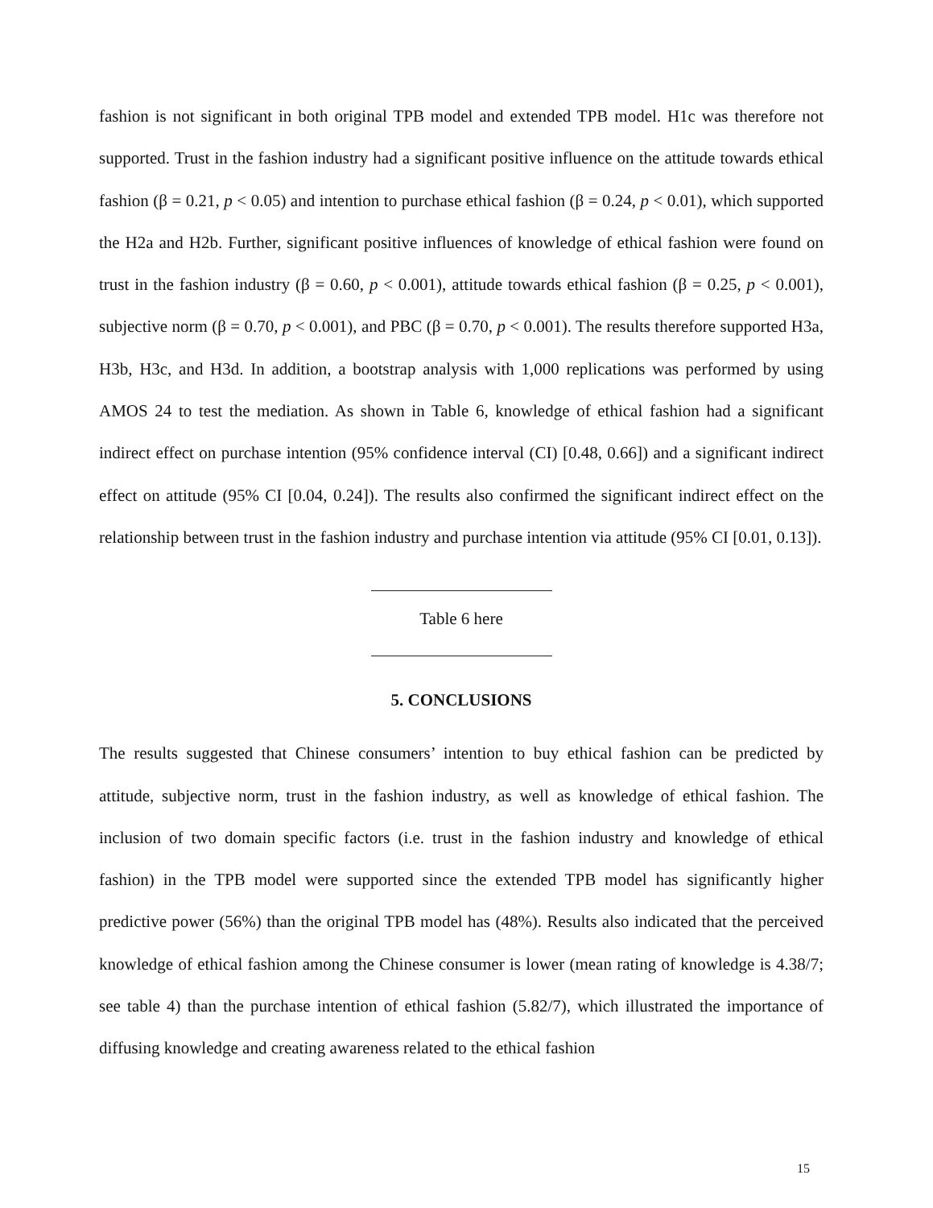fashion is not significant in both original TPB model and extended TPB model. H1c was therefore not supported. Trust in the fashion industry had a significant positive influence on the attitude towards ethical fashion (β = 0.21, p < 0.05) and intention to purchase ethical fashion (β = 0.24, p < 0.01), which supported the H2a and H2b. Further, significant positive influences of knowledge of ethical fashion were found on trust in the fashion industry (β = 0.60, p < 0.001), attitude towards ethical fashion (β = 0.25, p < 0.001), subjective norm (β = 0.70, p < 0.001), and PBC (β = 0.70, p < 0.001). The results therefore supported H3a, H3b, H3c, and H3d. In addition, a bootstrap analysis with 1,000 replications was performed by using AMOS 24 to test the mediation. As shown in Table 6, knowledge of ethical fashion had a significant indirect effect on purchase intention (95% confidence interval (CI) [0.48, 0.66]) and a significant indirect effect on attitude (95% CI [0.04, 0.24]). The results also confirmed the significant indirect effect on the relationship between trust in the fashion industry and purchase intention via attitude (95% CI [0.01, 0.13]).
Table 6 here
5. CONCLUSIONS
The results suggested that Chinese consumers’ intention to buy ethical fashion can be predicted by attitude, subjective norm, trust in the fashion industry, as well as knowledge of ethical fashion. The inclusion of two domain specific factors (i.e. trust in the fashion industry and knowledge of ethical fashion) in the TPB model were supported since the extended TPB model has significantly higher predictive power (56%) than the original TPB model has (48%). Results also indicated that the perceived knowledge of ethical fashion among the Chinese consumer is lower (mean rating of knowledge is 4.38/7; see table 4) than the purchase intention of ethical fashion (5.82/7), which illustrated the importance of diffusing knowledge and creating awareness related to the ethical fashion
15